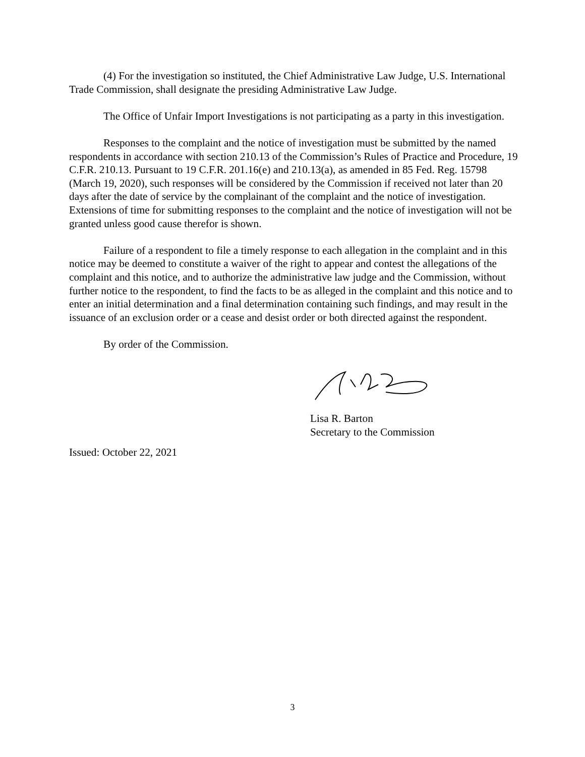(4) For the investigation so instituted, the Chief Administrative Law Judge, U.S. International Trade Commission, shall designate the presiding Administrative Law Judge.
The Office of Unfair Import Investigations is not participating as a party in this investigation.
Responses to the complaint and the notice of investigation must be submitted by the named respondents in accordance with section 210.13 of the Commission’s Rules of Practice and Procedure, 19 C.F.R. 210.13. Pursuant to 19 C.F.R. 201.16(e) and 210.13(a), as amended in 85 Fed. Reg. 15798 (March 19, 2020), such responses will be considered by the Commission if received not later than 20 days after the date of service by the complainant of the complaint and the notice of investigation. Extensions of time for submitting responses to the complaint and the notice of investigation will not be granted unless good cause therefor is shown.
Failure of a respondent to file a timely response to each allegation in the complaint and in this notice may be deemed to constitute a waiver of the right to appear and contest the allegations of the complaint and this notice, and to authorize the administrative law judge and the Commission, without further notice to the respondent, to find the facts to be as alleged in the complaint and this notice and to enter an initial determination and a final determination containing such findings, and may result in the issuance of an exclusion order or a cease and desist order or both directed against the respondent.
By order of the Commission.
Lisa R. Barton
Secretary to the Commission
Issued: October 22, 2021
3